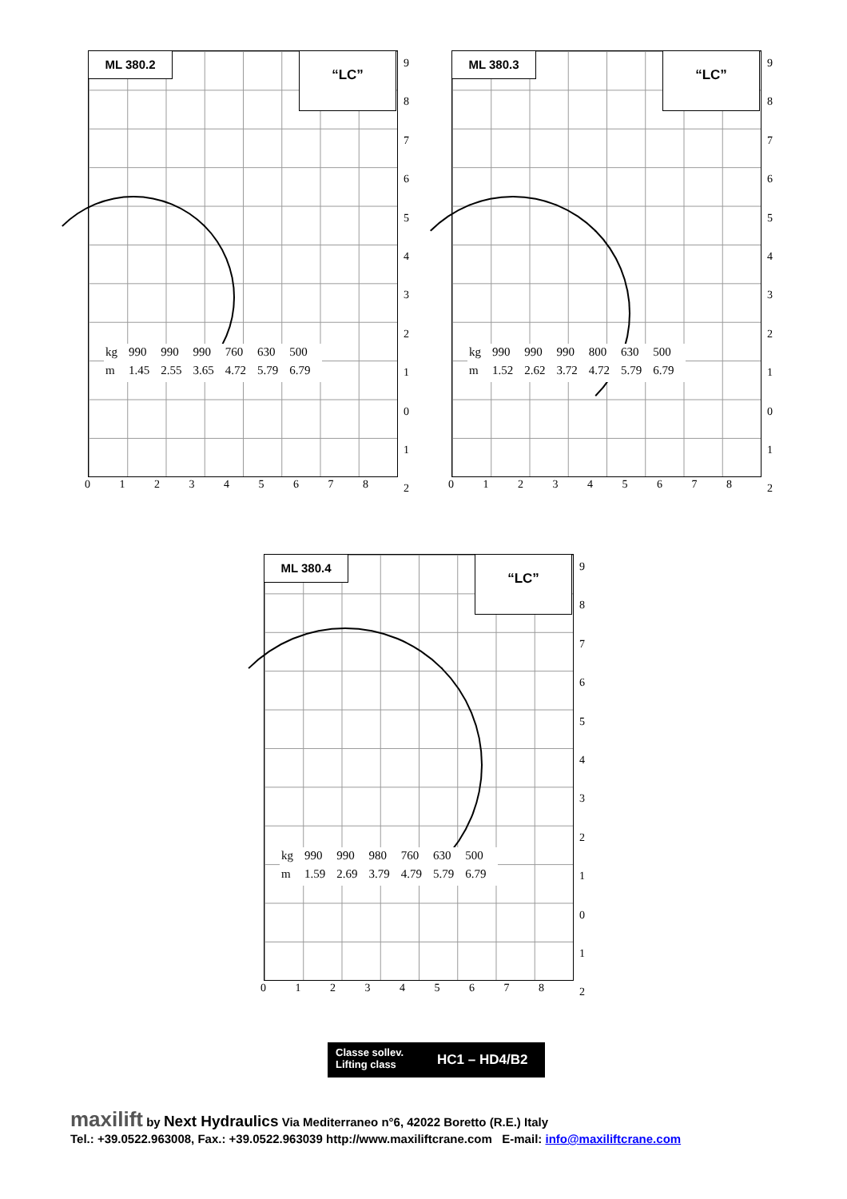ML 380.2 “LC”
| kg | 990 | 990 | 990 | 760 | 630 | 500 |
| m | 1.45 | 2.55 | 3.65 | 4.72 | 5.79 | 6.79 |
9
8
7
6
5
4
3
2
1
0
1
2
0 1 2 3 4 5 6 7 8
ML 380.3 “LC”
| kg | 990 | 990 | 990 | 800 | 630 | 500 |
| m | 1.52 | 2.62 | 3.72 | 4.72 | 5.79 | 6.79 |
9
8
7
6
5
4
3
2
1
0
1
2
0 1 2 3 4 5 6 7 8
ML 380.4 “LC”
| kg | 990 | 990 | 980 | 760 | 630 | 500 |
| m | 1.59 | 2.69 | 3.79 | 4.79 | 5.79 | 6.79 |
9
8
7
6
5
4
3
2
1
0
1
2
0 1 2 3 4 5 6 7 8
Classe sollev.
Lifting class
HC1 – HD4/B2
maxilift by Next Hydraulics Via Mediterraneo n°6, 42022 Boretto (R.E.) Italy
Tel.: +39.0522.963008, Fax.: +39.0522.963039 http://www.maxiliftcrane.com E-mail: info@maxiliftcrane.com